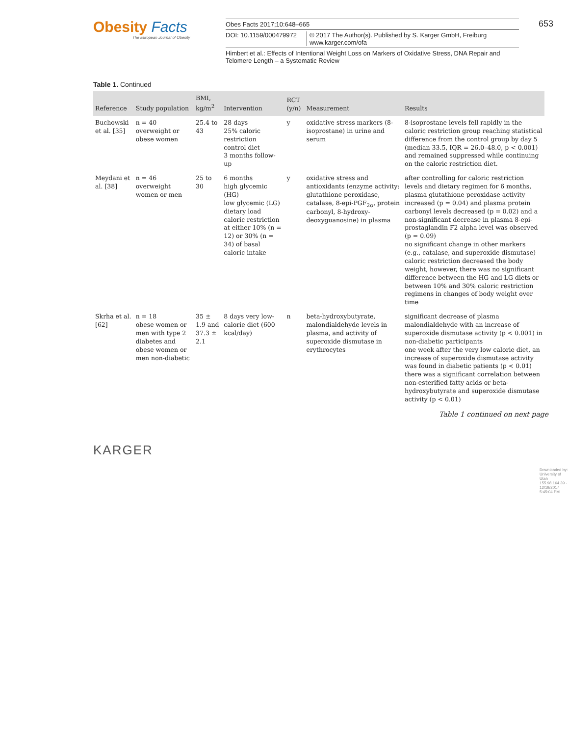Obesity Facts
The European Journal of Obesity
Obes Facts 2017;10:648–665
DOI: 10.1159/000479972 © 2017 The Author(s). Published by S. Karger GmbH, Freiburg
www.karger.com/ofa
Himbert et al.: Effects of Intentional Weight Loss on Markers of Oxidative Stress, DNA Repair and Telomere Length – a Systematic Review
653
Table 1. Continued
| Reference | Study population | BMI, kg/m<sup>2</sup> | Intervention | RCT (y/n) | Measurement | Results |
| --- | --- | --- | --- | --- | --- | --- |
| Buchowski et al. [35] | n = 40 overweight or obese women | 25.4 to 43 | 28 days 25% caloric restriction control diet 3 months follow-up | y | oxidative stress markers (8-isoprostane) in urine and serum | 8-isoprostane levels fell rapidly in the caloric restriction group reaching statistical difference from the control group by day 5 (median 33.5, IQR = 26.0–48.0, p < 0.001) and remained suppressed while continuing on the caloric restriction diet. |
| Meydani et al. [38] | n = 46 overweight women or men | 25 to 30 | 6 months high glycemic (HG) low glycemic (LG) dietary load caloric restriction at either 10% (n = 12) or 30% (n = 34) of basal caloric intake | y | oxidative stress and antioxidants (enzyme activity: glutathione peroxidase, catalase, 8-epi-PGF<sub>2α</sub>, protein carbonyl, 8-hydroxy-deoxyguanosine) in plasma | after controlling for caloric restriction levels and dietary regimen for 6 months, plasma glutathione peroxidase activity increased (p = 0.04) and plasma protein carbonyl levels decreased (p = 0.02) and a non-significant decrease in plasma 8-epi-prostaglandin F2 alpha level was observed (p = 0.09) no significant change in other markers (e.g., catalase, and superoxide dismutase) caloric restriction decreased the body weight, however, there was no significant difference between the HG and LG diets or between 10% and 30% caloric restriction regimens in changes of body weight over time |
| Skrha et al. [62] | n = 18 obese women or men with type 2 diabetes and obese women or men non-diabetic | 35 ± 1.9 and 37.3 ± 2.1 | 8 days very low-calorie diet (600 kcal/day) | n | beta-hydroxybutyrate, malondialdehyde levels in plasma, and activity of superoxide dismutase in erythrocytes | significant decrease of plasma malondialdehyde with an increase of superoxide dismutase activity (p < 0.001) in non-diabetic participants one week after the very low calorie diet, an increase of superoxide dismutase activity was found in diabetic patients (p < 0.01) there was a significant correlation between non-esterified fatty acids or beta-hydroxybutyrate and superoxide dismutase activity (p < 0.01) |
Table 1 continued on next page
KARGER
Downloaded by:
University of Utah
155.98.164.39 - 12/19/2017 5:45:04 PM